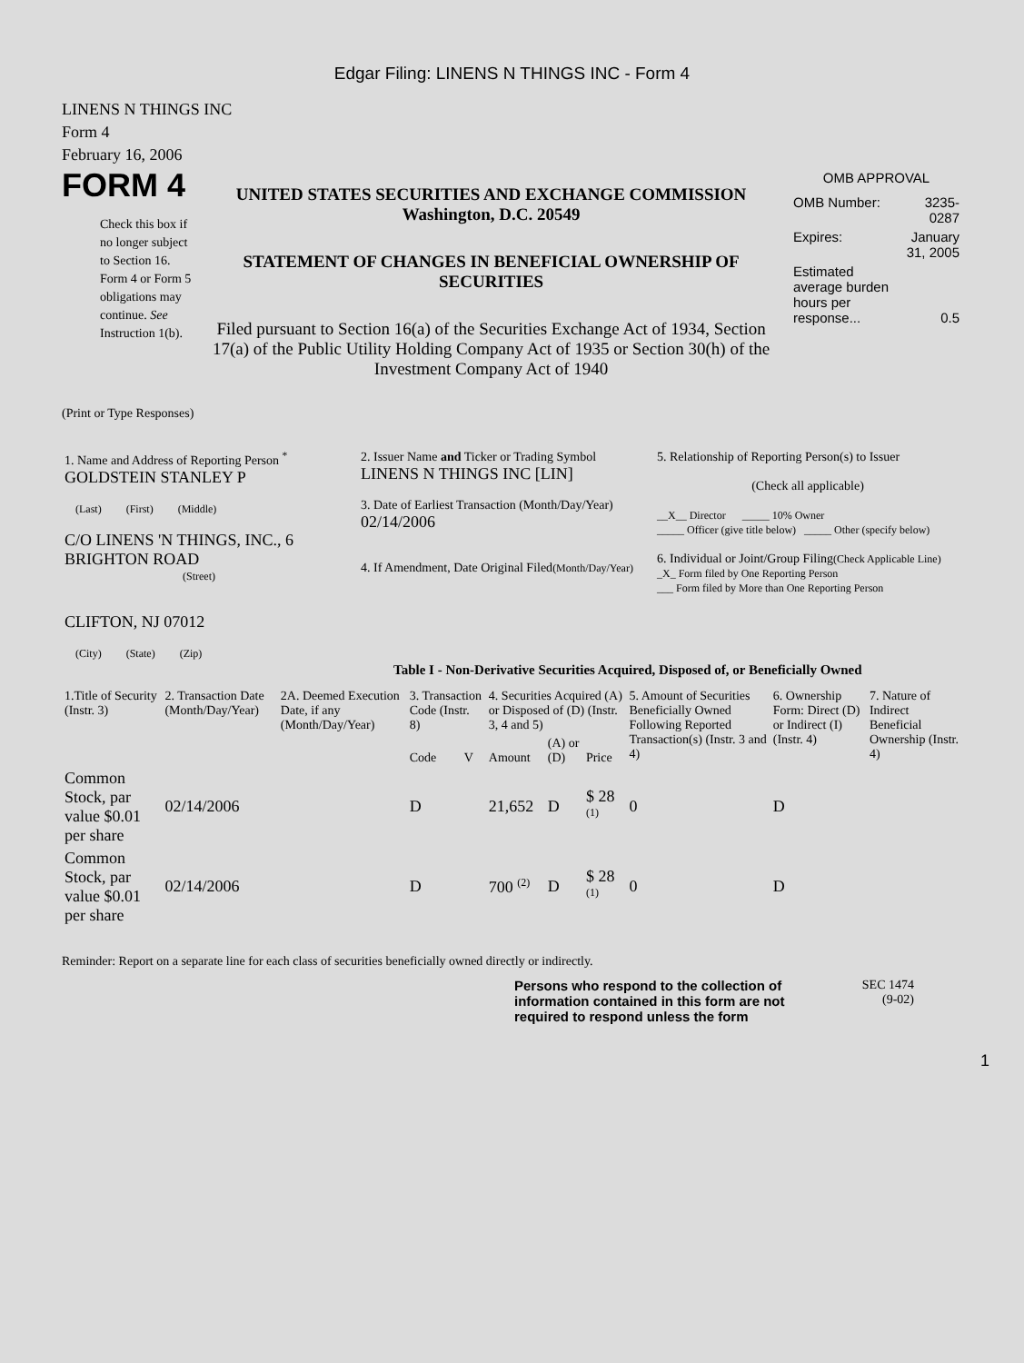Edgar Filing: LINENS N THINGS INC - Form 4
LINENS N THINGS INC
Form 4
February 16, 2006
FORM 4
Check this box if no longer subject to Section 16. Form 4 or Form 5 obligations may continue. See Instruction 1(b).
UNITED STATES SECURITIES AND EXCHANGE COMMISSION
Washington, D.C. 20549
STATEMENT OF CHANGES IN BENEFICIAL OWNERSHIP OF SECURITIES
Filed pursuant to Section 16(a) of the Securities Exchange Act of 1934, Section 17(a) of the Public Utility Holding Company Act of 1935 or Section 30(h) of the Investment Company Act of 1940
OMB APPROVAL
| OMB Number: | 3235-0287 |
| Expires: | January 31, 2005 |
| Estimated average burden hours per response... | 0.5 |
(Print or Type Responses)
| 1. Name and Address of Reporting Person <sup>*</sup> GOLDSTEIN STANLEY P (Last) (First) (Middle) C/O LINENS 'N THINGS, INC., 6 BRIGHTON ROAD (Street) CLIFTON, NJ 07012 (City) (State) (Zip) | 2. Issuer Name and Ticker or Trading Symbol LINENS N THINGS INC [LIN] 3. Date of Earliest Transaction (Month/Day/Year) 02/14/2006 4. If Amendment, Date Original Filed (Month/Day/Year) | 5. Relationship of Reporting Person(s) to Issuer (Check all applicable) __X__ Director _____ 10% Owner _____ Officer (give title below) _____ Other (specify below) 6. Individual or Joint/Group Filing (Check Applicable Line) _X_ Form filed by One Reporting Person ___ Form filed by More than One Reporting Person |
Table I - Non-Derivative Securities Acquired, Disposed of, or Beneficially Owned
| 1.Title of Security (Instr. 3) | 2. Transaction Date (Month/Day/Year) | 2A. Deemed Execution Date, if any (Month/Day/Year) | 3. Transaction Code (Instr. 8) | | 4. Securities Acquired (A) or Disposed of (D) (Instr. 3, 4 and 5) | | | 5. Amount of Securities Beneficially Owned Following Reported Transaction(s) (Instr. 3 and 4) | 6. Ownership Form: Direct (D) or Indirect (I) (Instr. 4) | 7. Nature of Indirect Beneficial Ownership (Instr. 4) |
| | | | Code | V | Amount | (A) or (D) | Price | | | |
| Common Stock, par value $0.01 per share | 02/14/2006 | | D | | 21,652 | D | $ 28 <sup>(1)</sup> | 0 | D | |
| Common Stock, par value $0.01 per share | 02/14/2006 | | D | | 700 <sup>(2)</sup> | D | $ 28 <sup>(1)</sup> | 0 | D | |
Reminder: Report on a separate line for each class of securities beneficially owned directly or indirectly.
Persons who respond to the collection of information contained in this form are not required to respond unless the form
SEC 1474
(9-02)
1